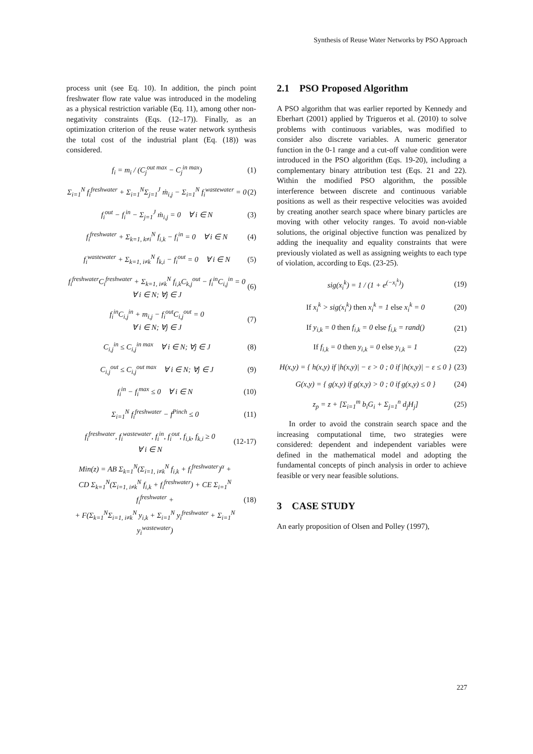Synthesis of Reuse Water Networks by PSO Approach
process unit (see Eq. 10). In addition, the pinch point freshwater flow rate value was introduced in the modeling as a physical restriction variable (Eq. 11), among other non-negativity constraints (Eqs. (12–17)). Finally, as an optimization criterion of the reuse water network synthesis the total cost of the industrial plant (Eq. (18)) was considered.
f<sub>i</sub> = m<sub>i</sub> / (C<sub>j</sub><sup>out max</sup> − C<sub>j</sub><sup>in max</sup>) (1)
Σ<sub>i=1</sub><sup>N</sup> f<sub>i</sub><sup>freshwater</sup> + Σ<sub>i=1</sub><sup>N</sup>Σ<sub>j=1</sub><sup>J</sup> ṁ<sub>i,j</sub> − Σ<sub>i=1</sub><sup>N</sup> f<sub>i</sub><sup>wastewater</sup> = 0 (2)
f<sub>i</sub><sup>out</sup> − f<sub>i</sub><sup>in</sup> − Σ<sub>j=1</sub><sup>J</sup> ṁ<sub>i,j</sub> = 0 ∀ i ∈ N (3)
f<sub>i</sub><sup>freshwater</sup> + Σ<sub>k=1, k≠i</sub><sup>N</sup> f<sub>i,k</sub> − f<sub>i</sub><sup>in</sup> = 0 ∀ i ∈ N (4)
f<sub>i</sub><sup>wastewater</sup> + Σ<sub>k=1, i≠k</sub><sup>N</sup> f<sub>k,i</sub> − f<sub>i</sub><sup>out</sup> = 0 ∀ i ∈ N (5)
f<sub>i</sub><sup>freshwater</sup>C<sub>i</sub><sup>freshwater</sup> + Σ<sub>k=1, i≠k</sub><sup>N</sup> f<sub>i,k</sub>C<sub>k,j</sub><sup>out</sup> − f<sub>i</sub><sup>in</sup>C<sub>i,j</sub><sup>in</sup> = 0
∀ i ∈ N; ∀j ∈ J (6)
f<sub>i</sub><sup>in</sup>C<sub>i,j</sub><sup>in</sup> + m<sub>i,j</sub> − f<sub>i</sub><sup>out</sup>C<sub>i,j</sub><sup>out</sup> = 0
∀ i ∈ N; ∀j ∈ J (7)
C<sub>i,j</sub><sup>in</sup> ≤ C<sub>i,j</sub><sup>in max</sup> ∀ i ∈ N; ∀j ∈ J (8)
C<sub>i,j</sub><sup>out</sup> ≤ C<sub>i,j</sub><sup>out max</sup> ∀ i ∈ N; ∀j ∈ J (9)
f<sub>i</sub><sup>in</sup> − f<sub>i</sub><sup>max</sup> ≤ 0 ∀ i ∈ N (10)
Σ<sub>i=1</sub><sup>N</sup> f<sub>i</sub><sup>freshwater</sup> − f<sup>Pinch</sup> ≤ 0 (11)
f<sub>i</sub><sup>freshwater</sup>, f<sub>i</sub><sup>wastewater</sup>, f<sub>i</sub><sup>in</sup>, f<sub>i</sub><sup>out</sup>, f<sub>i,k</sub>, f<sub>k,i</sub> ≥ 0
∀ i ∈ N (12-17)
Min(z) = AB Σ<sub>k=1</sub><sup>N</sup>(Σ<sub>i=1, i≠k</sub><sup>N</sup> f<sub>i,k</sub> + f<sub>i</sub><sup>freshwater</sup>)<sup>α</sup> +
CD Σ<sub>k=1</sub><sup>N</sup>(Σ<sub>i=1, i≠k</sub><sup>N</sup> f<sub>i,k</sub> + f<sub>i</sub><sup>freshwater</sup>) + CE Σ<sub>i=1</sub><sup>N</sup> f<sub>i</sub><sup>freshwater</sup> +
+ F(Σ<sub>k=1</sub><sup>N</sup>Σ<sub>i=1, i≠k</sub><sup>N</sup> y<sub>i,k</sub> + Σ<sub>i=1</sub><sup>N</sup> y<sub>i</sub><sup>freshwater</sup> + Σ<sub>i=1</sub><sup>N</sup> y<sub>i</sub><sup>wastewater</sup>) (18)
2.1 PSO Proposed Algorithm
A PSO algorithm that was earlier reported by Kennedy and Eberhart (2001) applied by Trigueros et al. (2010) to solve problems with continuous variables, was modified to consider also discrete variables. A numeric generator function in the 0-1 range and a cut-off value condition were introduced in the PSO algorithm (Eqs. 19-20), including a complementary binary attribution test (Eqs. 21 and 22). Within the modified PSO algorithm, the possible interference between discrete and continuous variable positions as well as their respective velocities was avoided by creating another search space where binary particles are moving with other velocity ranges. To avoid non-viable solutions, the original objective function was penalized by adding the inequality and equality constraints that were previously violated as well as assigning weights to each type of violation, according to Eqs. (23-25).
sig(x<sub>i</sub><sup>k</sup>) = 1 / (1 + e<sup>(−x<sub>i</sub><sup>k</sup>)</sup>) (19)
If x<sub>i</sub><sup>k</sup> > sig(x<sub>i</sub><sup>k</sup>) then x<sub>i</sub><sup>k</sup> = 1 else x<sub>i</sub><sup>k</sup> = 0 (20)
If y<sub>i,k</sub> = 0 then f<sub>i,k</sub> = 0 else f<sub>i,k</sub> = rand() (21)
If f<sub>i,k</sub> = 0 then y<sub>i,k</sub> = 0 else y<sub>i,k</sub> = 1 (22)
H(x,y) = { h(x,y) if |h(x,y)| − ε > 0 ; 0 if |h(x,y)| − ε ≤ 0 } (23)
G(x,y) = { g(x,y) if g(x,y) > 0 ; 0 if g(x,y) ≤ 0 } (24)
z<sub>p</sub> = z + [Σ<sub>i=1</sub><sup>m</sup> b<sub>i</sub>G<sub>i</sub> + Σ<sub>j=1</sub><sup>n</sup> d<sub>j</sub>H<sub>j</sub>] (25)
In order to avoid the constrain search space and the increasing computational time, two strategies were considered: dependent and independent variables were defined in the mathematical model and adopting the fundamental concepts of pinch analysis in order to achieve feasible or very near feasible solutions.
3 CASE STUDY
An early proposition of Olsen and Polley (1997),
227